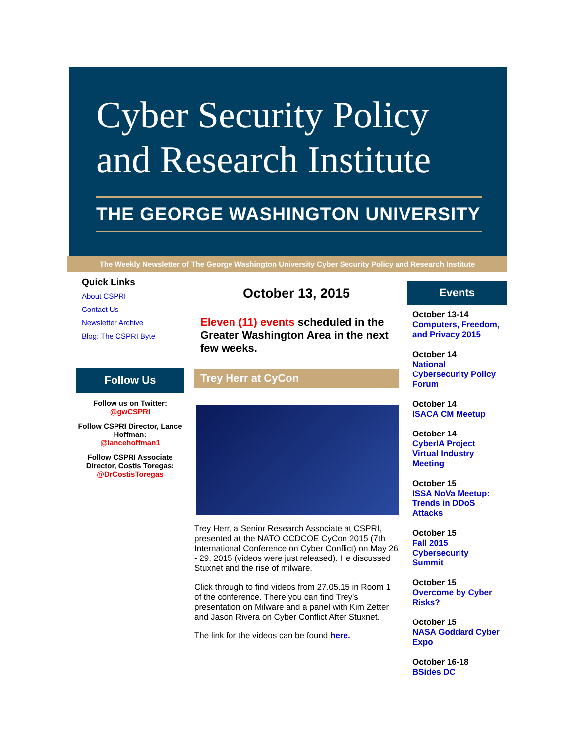Cyber Security Policy
and Research Institute
THE GEORGE WASHINGTON UNIVERSITY
The Weekly Newsletter of The George Washington University Cyber Security Policy and Research Institute
Quick Links
About CSPRI
Contact Us
Newsletter Archive
Blog: The CSPRI Byte
Follow Us
Follow us on Twitter:
@gwCSPRI
Follow CSPRI Director, Lance Hoffman:
@lancehoffman1
Follow CSPRI Associate Director, Costis Toregas:
@DrCostisToregas
October 13, 2015
Eleven (11) events scheduled in the Greater Washington Area in the next few weeks.
Trey Herr at CyCon
Trey Herr, a Senior Research Associate at CSPRI, presented at the NATO CCDCOE CyCon 2015 (7th International Conference on Cyber Conflict) on May 26 - 29, 2015 (videos were just released). He discussed Stuxnet and the rise of milware.
Click through to find videos from 27.05.15 in Room 1 of the conference. There you can find Trey's presentation on Milware and a panel with Kim Zetter and Jason Rivera on Cyber Conflict After Stuxnet.
The link for the videos can be found here.
Events
October 13-14
Computers, Freedom, and Privacy 2015
October 14
National Cybersecurity Policy Forum
October 14
ISACA CM Meetup
October 14
CyberIA Project Virtual Industry Meeting
October 15
ISSA NoVa Meetup: Trends in DDoS Attacks
October 15
Fall 2015 Cybersecurity Summit
October 15
Overcome by Cyber Risks?
October 15
NASA Goddard Cyber Expo
October 16-18
BSides DC